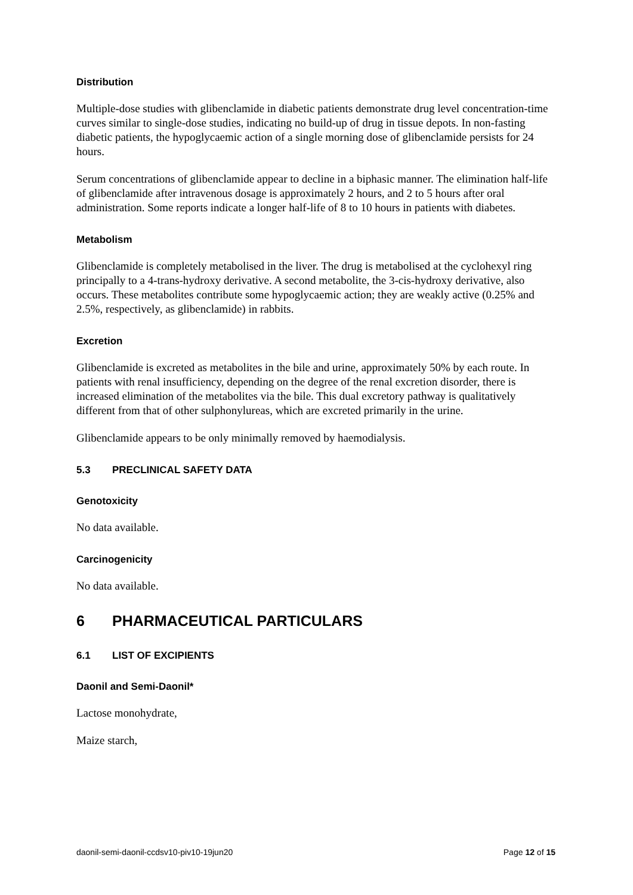Distribution
Multiple-dose studies with glibenclamide in diabetic patients demonstrate drug level concentration-time curves similar to single-dose studies, indicating no build-up of drug in tissue depots. In non-fasting diabetic patients, the hypoglycaemic action of a single morning dose of glibenclamide persists for 24 hours.
Serum concentrations of glibenclamide appear to decline in a biphasic manner. The elimination half-life of glibenclamide after intravenous dosage is approximately 2 hours, and 2 to 5 hours after oral administration. Some reports indicate a longer half-life of 8 to 10 hours in patients with diabetes.
Metabolism
Glibenclamide is completely metabolised in the liver. The drug is metabolised at the cyclohexyl ring principally to a 4-trans-hydroxy derivative. A second metabolite, the 3-cis-hydroxy derivative, also occurs. These metabolites contribute some hypoglycaemic action; they are weakly active (0.25% and 2.5%, respectively, as glibenclamide) in rabbits.
Excretion
Glibenclamide is excreted as metabolites in the bile and urine, approximately 50% by each route. In patients with renal insufficiency, depending on the degree of the renal excretion disorder, there is increased elimination of the metabolites via the bile. This dual excretory pathway is qualitatively different from that of other sulphonylureas, which are excreted primarily in the urine.
Glibenclamide appears to be only minimally removed by haemodialysis.
5.3 PRECLINICAL SAFETY DATA
Genotoxicity
No data available.
Carcinogenicity
No data available.
6 PHARMACEUTICAL PARTICULARS
6.1 LIST OF EXCIPIENTS
Daonil and Semi-Daonil*
Lactose monohydrate,
Maize starch,
daonil-semi-daonil-ccdsv10-piv10-19jun20 Page 12 of 15